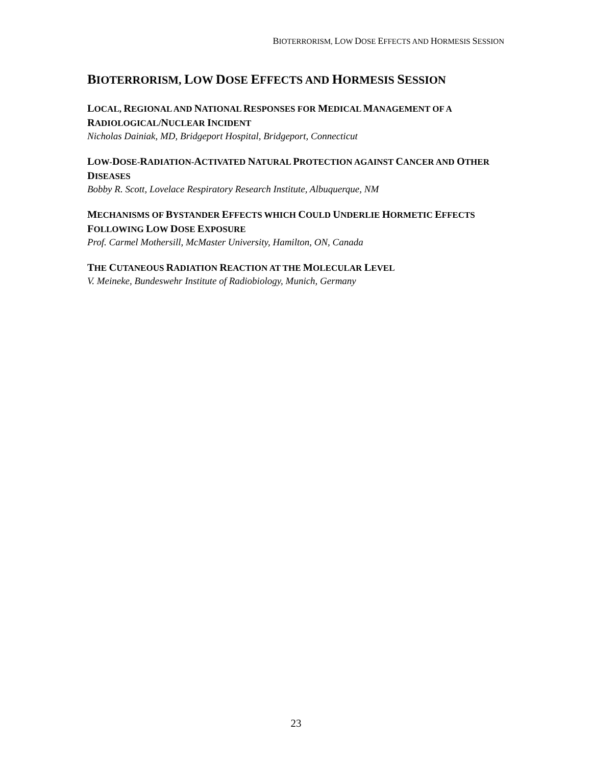BIOTERRORISM, LOW DOSE EFFECTS AND HORMESIS SESSION
BIOTERRORISM, LOW DOSE EFFECTS AND HORMESIS SESSION
LOCAL, REGIONAL AND NATIONAL RESPONSES FOR MEDICAL MANAGEMENT OF A RADIOLOGICAL/NUCLEAR INCIDENT
Nicholas Dainiak, MD, Bridgeport Hospital, Bridgeport, Connecticut
LOW-DOSE-RADIATION-ACTIVATED NATURAL PROTECTION AGAINST CANCER AND OTHER DISEASES
Bobby R. Scott, Lovelace Respiratory Research Institute, Albuquerque, NM
MECHANISMS OF BYSTANDER EFFECTS WHICH COULD UNDERLIE HORMETIC EFFECTS FOLLOWING LOW DOSE EXPOSURE
Prof. Carmel Mothersill, McMaster University, Hamilton, ON, Canada
THE CUTANEOUS RADIATION REACTION AT THE MOLECULAR LEVEL
V. Meineke, Bundeswehr Institute of Radiobiology, Munich, Germany
23